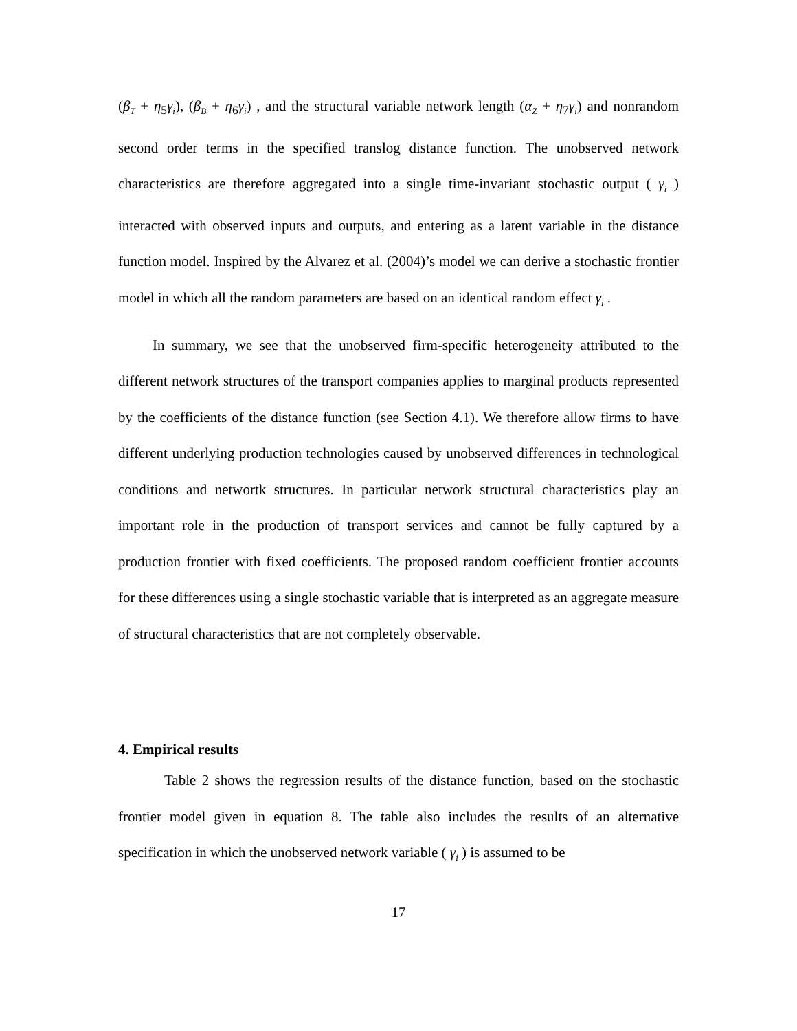(β<sub>T</sub> + η<sub>5</sub>γ<sub>i</sub>), (β<sub>B</sub> + η<sub>6</sub>γ<sub>i</sub>) , and the structural variable network length (α<sub>Z</sub> + η<sub>7</sub>γ<sub>i</sub>) and nonrandom second order terms in the specified translog distance function. The unobserved network characteristics are therefore aggregated into a single time-invariant stochastic output ( γ<sub>i</sub> ) interacted with observed inputs and outputs, and entering as a latent variable in the distance function model. Inspired by the Alvarez et al. (2004)’s model we can derive a stochastic frontier model in which all the random parameters are based on an identical random effect γ<sub>i</sub> .
In summary, we see that the unobserved firm-specific heterogeneity attributed to the different network structures of the transport companies applies to marginal products represented by the coefficients of the distance function (see Section 4.1). We therefore allow firms to have different underlying production technologies caused by unobserved differences in technological conditions and networtk structures. In particular network structural characteristics play an important role in the production of transport services and cannot be fully captured by a production frontier with fixed coefficients. The proposed random coefficient frontier accounts for these differences using a single stochastic variable that is interpreted as an aggregate measure of structural characteristics that are not completely observable.
4. Empirical results
Table 2 shows the regression results of the distance function, based on the stochastic frontier model given in equation 8. The table also includes the results of an alternative specification in which the unobserved network variable ( γ<sub>i</sub> ) is assumed to be
17